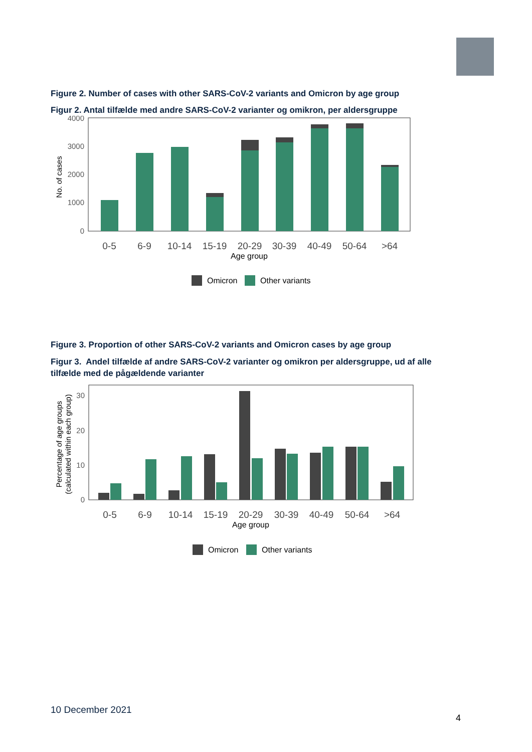Figure 2. Number of cases with other SARS-CoV-2 variants and Omicron by age group
Figur 2. Antal tilfælde med andre SARS-CoV-2 varianter og omikron, per aldersgruppe
4000
3000
2000
1000
0
No. of cases
0-5
6-9
10-14
15-19
20-29
30-39
40-49
50-64
>64
Age group
Omicron
Other variants
Figure 3. Proportion of other SARS-CoV-2 variants and Omicron cases by age group
Figur 3. Andel tilfælde af andre SARS-CoV-2 varianter og omikron per aldersgruppe, ud af alle tilfælde med de pågældende varianter
30
20
10
0
Percentage of age groups
(calculated within each group)
0-5
6-9
10-14
15-19
20-29
30-39
40-49
50-64
>64
Age group
Omicron
Other variants
10 December 2021
4